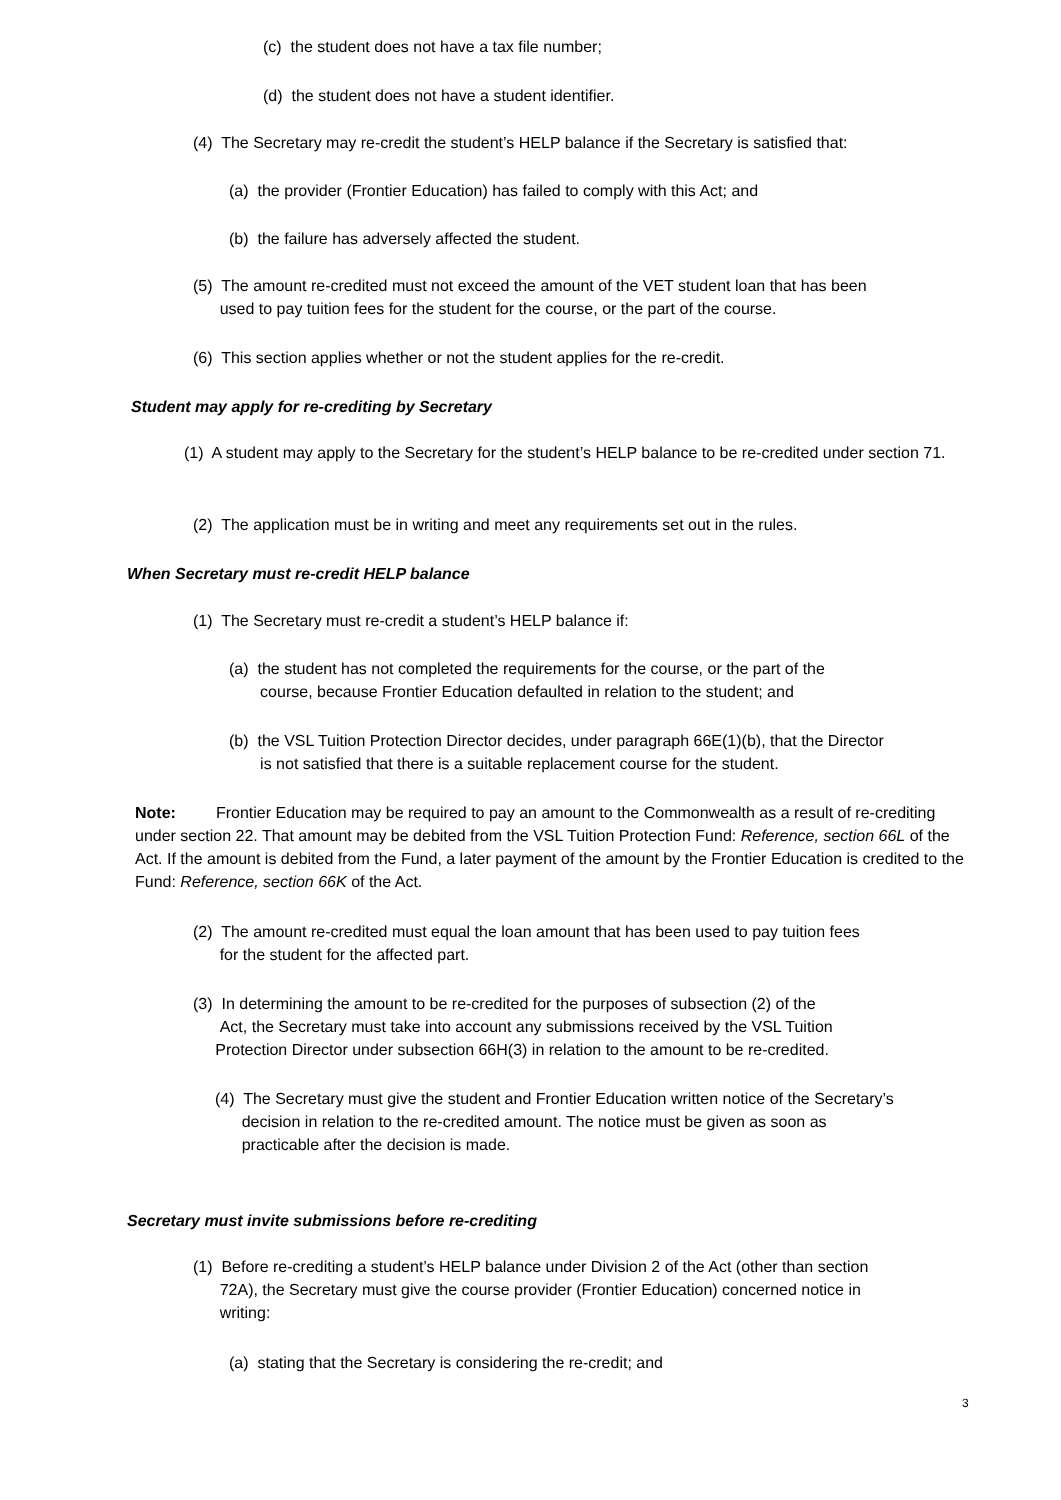(c) the student does not have a tax file number;
(d) the student does not have a student identifier.
(4) The Secretary may re-credit the student’s HELP balance if the Secretary is satisfied that:
(a) the provider (Frontier Education) has failed to comply with this Act; and
(b) the failure has adversely affected the student.
(5) The amount re-credited must not exceed the amount of the VET student loan that has been
used to pay tuition fees for the student for the course, or the part of the course.
(6) This section applies whether or not the student applies for the re-credit.
Student may apply for re-crediting by Secretary
(1) A student may apply to the Secretary for the student’s HELP balance to be re-credited under section 71.
(2) The application must be in writing and meet any requirements set out in the rules.
When Secretary must re-credit HELP balance
(1) The Secretary must re-credit a student’s HELP balance if:
(a) the student has not completed the requirements for the course, or the part of the
course, because Frontier Education defaulted in relation to the student; and
(b) the VSL Tuition Protection Director decides, under paragraph 66E(1)(b), that the Director
is not satisfied that there is a suitable replacement course for the student.
Note: Frontier Education may be required to pay an amount to the Commonwealth as a result of re-crediting under section 22. That amount may be debited from the VSL Tuition Protection Fund: Reference, section 66L of the Act. If the amount is debited from the Fund, a later payment of the amount by the Frontier Education is credited to the Fund: Reference, section 66K of the Act.
(2) The amount re-credited must equal the loan amount that has been used to pay tuition fees
for the student for the affected part.
(3) In determining the amount to be re-credited for the purposes of subsection (2) of the
Act, the Secretary must take into account any submissions received by the VSL Tuition
Protection Director under subsection 66H(3) in relation to the amount to be re-credited.
(4) The Secretary must give the student and Frontier Education written notice of the Secretary’s
decision in relation to the re-credited amount. The notice must be given as soon as
practicable after the decision is made.
Secretary must invite submissions before re-crediting
(1) Before re-crediting a student’s HELP balance under Division 2 of the Act (other than section
72A), the Secretary must give the course provider (Frontier Education) concerned notice in
writing:
(a) stating that the Secretary is considering the re-credit; and
3